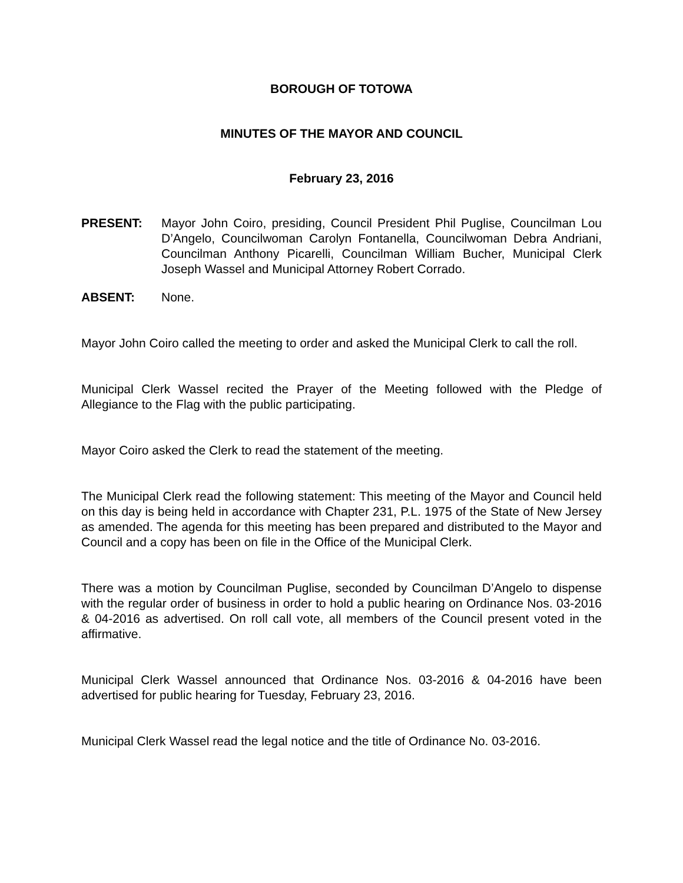BOROUGH OF TOTOWA
MINUTES OF THE MAYOR AND COUNCIL
February 23, 2016
PRESENT: Mayor John Coiro, presiding, Council President Phil Puglise, Councilman Lou D’Angelo, Councilwoman Carolyn Fontanella, Councilwoman Debra Andriani, Councilman Anthony Picarelli, Councilman William Bucher, Municipal Clerk Joseph Wassel and Municipal Attorney Robert Corrado.
ABSENT: None.
Mayor John Coiro called the meeting to order and asked the Municipal Clerk to call the roll.
Municipal Clerk Wassel recited the Prayer of the Meeting followed with the Pledge of Allegiance to the Flag with the public participating.
Mayor Coiro asked the Clerk to read the statement of the meeting.
The Municipal Clerk read the following statement: This meeting of the Mayor and Council held on this day is being held in accordance with Chapter 231, P.L. 1975 of the State of New Jersey as amended. The agenda for this meeting has been prepared and distributed to the Mayor and Council and a copy has been on file in the Office of the Municipal Clerk.
There was a motion by Councilman Puglise, seconded by Councilman D’Angelo to dispense with the regular order of business in order to hold a public hearing on Ordinance Nos. 03-2016 & 04-2016 as advertised. On roll call vote, all members of the Council present voted in the affirmative.
Municipal Clerk Wassel announced that Ordinance Nos. 03-2016 & 04-2016 have been advertised for public hearing for Tuesday, February 23, 2016.
Municipal Clerk Wassel read the legal notice and the title of Ordinance No. 03-2016.